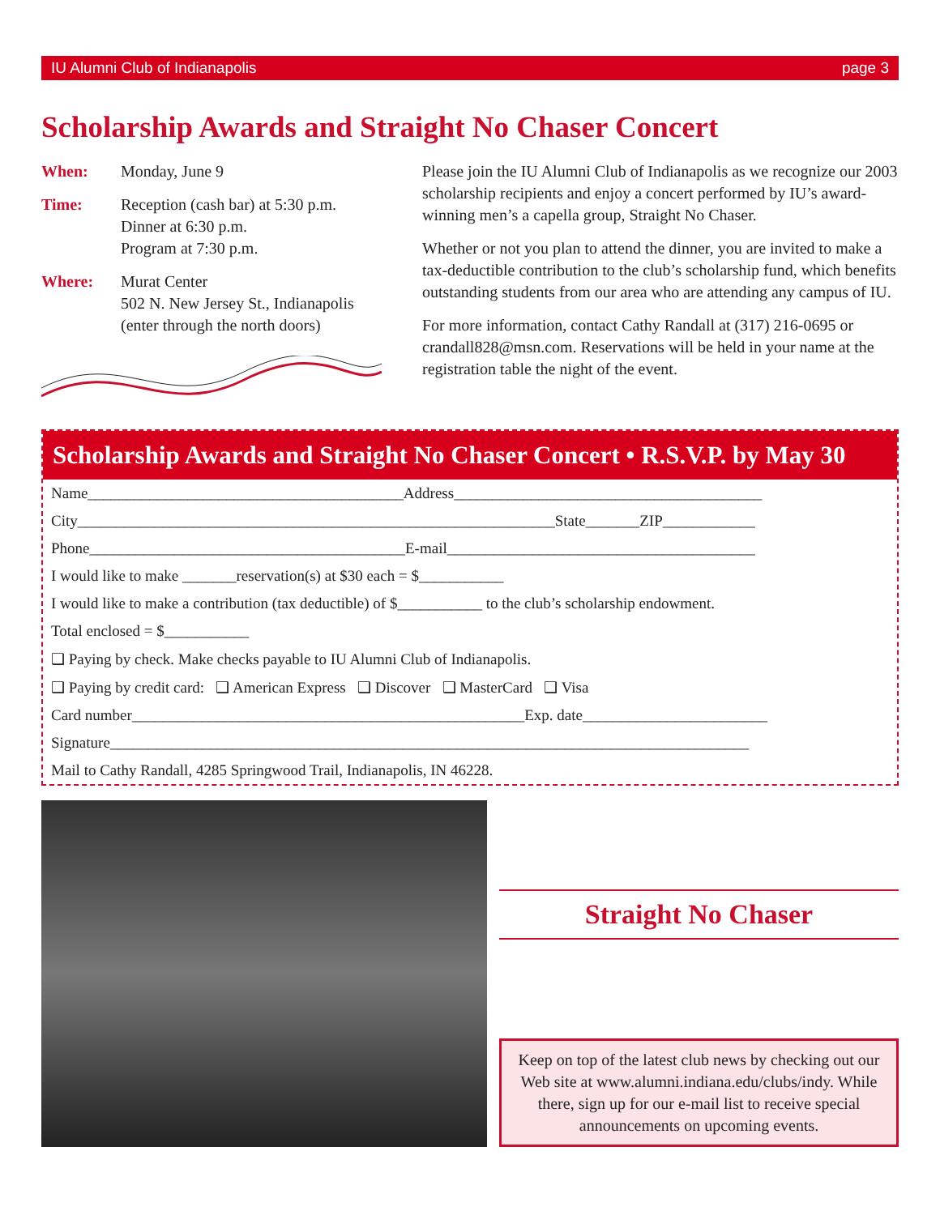IU Alumni Club of Indianapolis page 3
Scholarship Awards and Straight No Chaser Concert
When: Monday, June 9
Time: Reception (cash bar) at 5:30 p.m.
Dinner at 6:30 p.m.
Program at 7:30 p.m.
Where: Murat Center
502 N. New Jersey St., Indianapolis
(enter through the north doors)
Please join the IU Alumni Club of Indianapolis as we recognize our 2003 scholarship recipients and enjoy a concert performed by IU’s award-winning men’s a capella group, Straight No Chaser.
Whether or not you plan to attend the dinner, you are invited to make a tax-deductible contribution to the club’s scholarship fund, which benefits outstanding students from our area who are attending any campus of IU.
For more information, contact Cathy Randall at (317) 216-0695 or crandall828@msn.com. Reservations will be held in your name at the registration table the night of the event.
Scholarship Awards and Straight No Chaser Concert • R.S.V.P. by May 30
Name_________________________________________Address________________________________________
City______________________________________________________________State_______ZIP____________
Phone_________________________________________E-mail________________________________________
I would like to make _______reservation(s) at $30 each = $___________
I would like to make a contribution (tax deductible) of $___________ to the club’s scholarship endowment.
Total enclosed = $___________
❑ Paying by check. Make checks payable to IU Alumni Club of Indianapolis.
❑ Paying by credit card: ❑ American Express ❑ Discover ❑ MasterCard ❑ Visa
Card number___________________________________________________Exp. date________________________
Signature___________________________________________________________________________________
Mail to Cathy Randall, 4285 Springwood Trail, Indianapolis, IN 46228.
Straight No Chaser
Keep on top of the latest club news by checking out our Web site at www.alumni.indiana.edu/clubs/indy. While there, sign up for our e-mail list to receive special announcements on upcoming events.